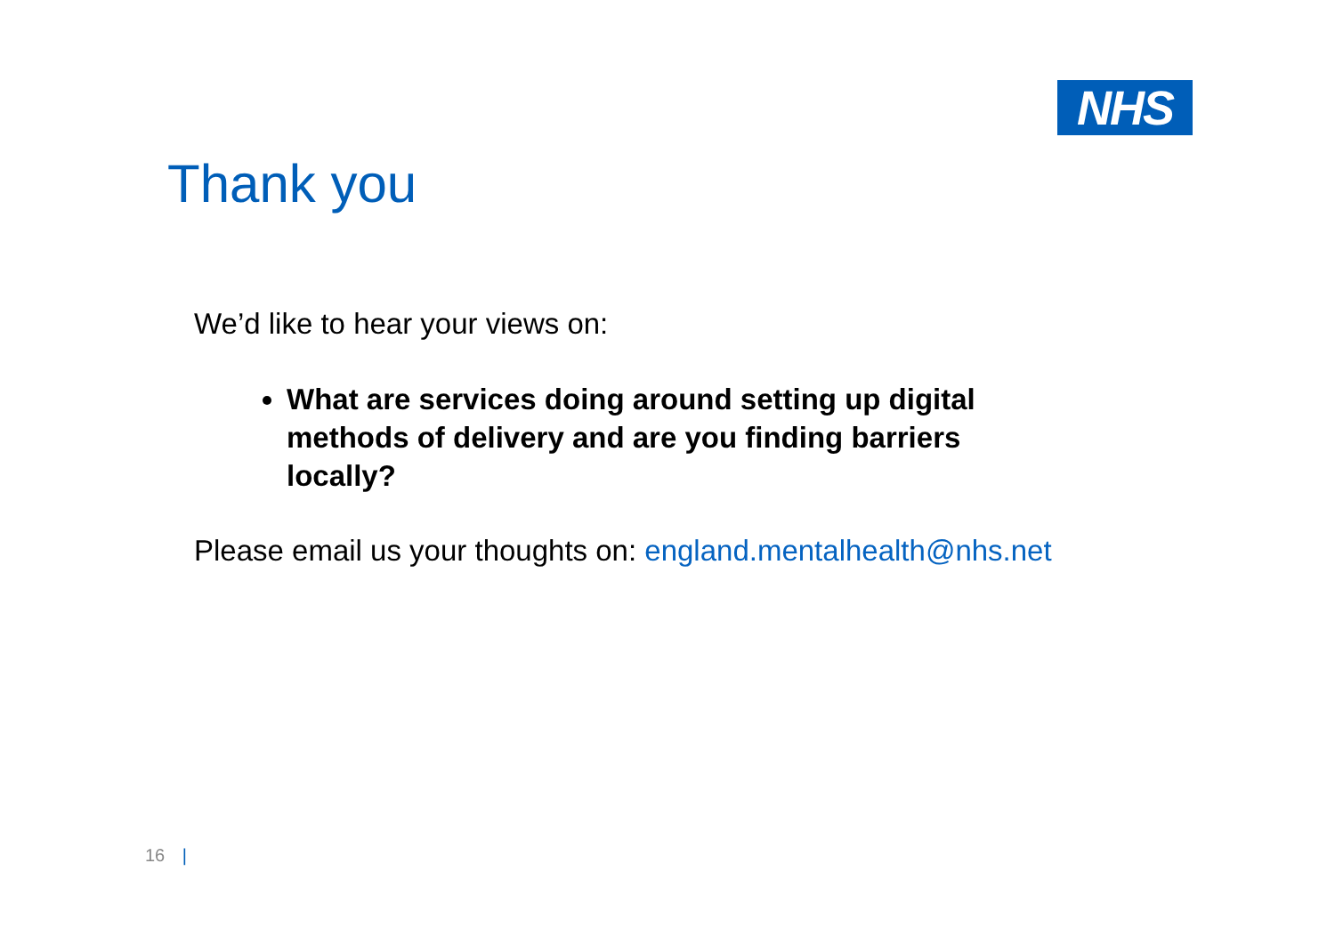NHS
Thank you
We’d like to hear your views on:
What are services doing around setting up digital methods of delivery and are you finding barriers locally?
Please email us your thoughts on: england.mentalhealth@nhs.net
16 |